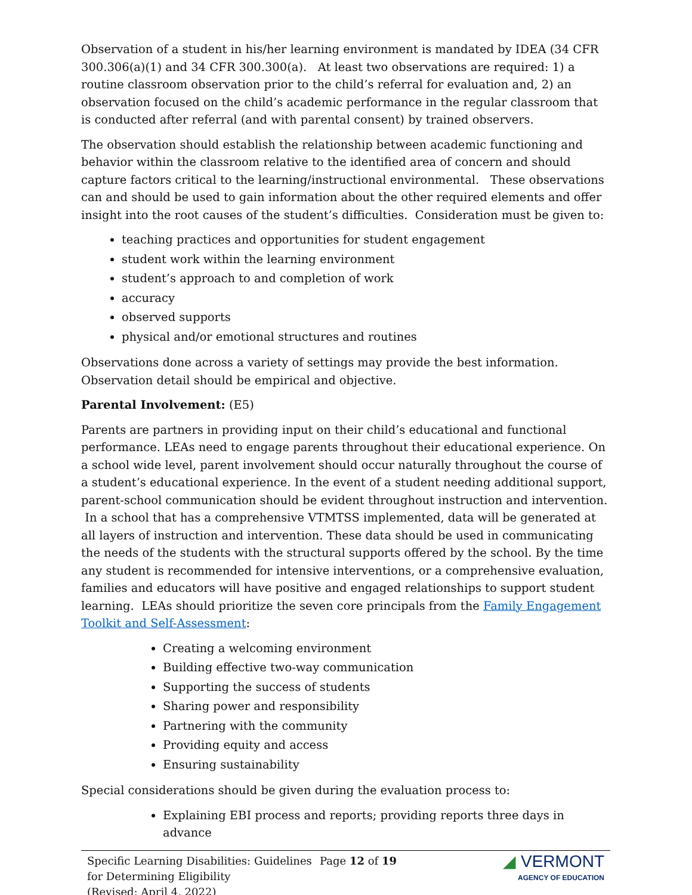Observation of a student in his/her learning environment is mandated by IDEA (34 CFR 300.306(a)(1) and 34 CFR 300.300(a). At least two observations are required: 1) a routine classroom observation prior to the child’s referral for evaluation and, 2) an observation focused on the child’s academic performance in the regular classroom that is conducted after referral (and with parental consent) by trained observers.
The observation should establish the relationship between academic functioning and behavior within the classroom relative to the identified area of concern and should capture factors critical to the learning/instructional environmental. These observations can and should be used to gain information about the other required elements and offer insight into the root causes of the student’s difficulties. Consideration must be given to:
teaching practices and opportunities for student engagement
student work within the learning environment
student’s approach to and completion of work
accuracy
observed supports
physical and/or emotional structures and routines
Observations done across a variety of settings may provide the best information. Observation detail should be empirical and objective.
Parental Involvement: (E5)
Parents are partners in providing input on their child’s educational and functional performance. LEAs need to engage parents throughout their educational experience. On a school wide level, parent involvement should occur naturally throughout the course of a student’s educational experience. In the event of a student needing additional support, parent-school communication should be evident throughout instruction and intervention. In a school that has a comprehensive VTMTSS implemented, data will be generated at all layers of instruction and intervention. These data should be used in communicating the needs of the students with the structural supports offered by the school. By the time any student is recommended for intensive interventions, or a comprehensive evaluation, families and educators will have positive and engaged relationships to support student learning. LEAs should prioritize the seven core principals from the Family Engagement Toolkit and Self-Assessment:
Creating a welcoming environment
Building effective two-way communication
Supporting the success of students
Sharing power and responsibility
Partnering with the community
Providing equity and access
Ensuring sustainability
Special considerations should be given during the evaluation process to:
Explaining EBI process and reports; providing reports three days in advance
Specific Learning Disabilities: Guidelines for Determining Eligibility
(Revised: April 4, 2022)
Page 12 of 19
◢ VERMONT
AGENCY OF EDUCATION